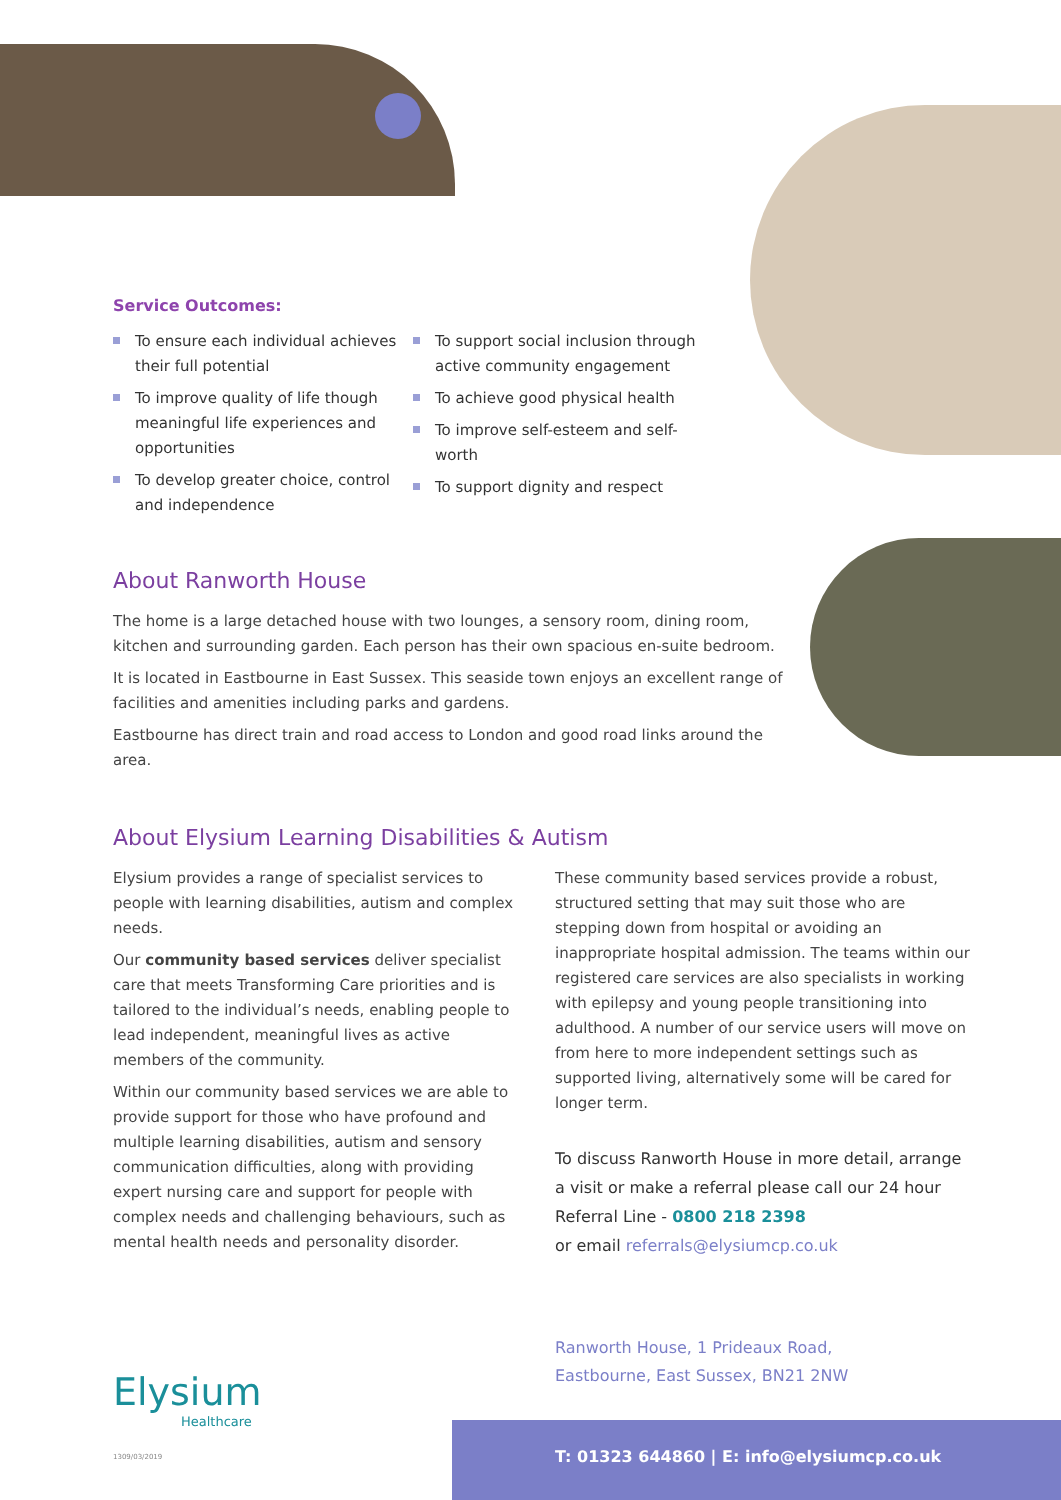Service Outcomes:
To ensure each individual achieves their full potential
To improve quality of life though meaningful life experiences and opportunities
To develop greater choice, control and independence
To support social inclusion through active community engagement
To achieve good physical health
To improve self-esteem and self-worth
To support dignity and respect
About Ranworth House
The home is a large detached house with two lounges, a sensory room, dining room, kitchen and surrounding garden. Each person has their own spacious en-suite bedroom.
It is located in Eastbourne in East Sussex. This seaside town enjoys an excellent range of facilities and amenities including parks and gardens.
Eastbourne has direct train and road access to London and good road links around the area.
About Elysium Learning Disabilities & Autism
Elysium provides a range of specialist services to people with learning disabilities, autism and complex needs.
Our community based services deliver specialist care that meets Transforming Care priorities and is tailored to the individual’s needs, enabling people to lead independent, meaningful lives as active members of the community.
Within our community based services we are able to provide support for those who have profound and multiple learning disabilities, autism and sensory communication difficulties, along with providing expert nursing care and support for people with complex needs and challenging behaviours, such as mental health needs and personality disorder.
These community based services provide a robust, structured setting that may suit those who are stepping down from hospital or avoiding an inappropriate hospital admission. The teams within our registered care services are also specialists in working with epilepsy and young people transitioning into adulthood. A number of our service users will move on from here to more independent settings such as supported living, alternatively some will be cared for longer term.
To discuss Ranworth House in more detail, arrange a visit or make a referral please call our 24 hour Referral Line - 0800 218 2398
or email referrals@elysiumcp.co.uk
Elysium
Healthcare
Ranworth House, 1 Prideaux Road,
Eastbourne, East Sussex, BN21 2NW
1309/03/2019
T: 01323 644860 | E: info@elysiumcp.co.uk